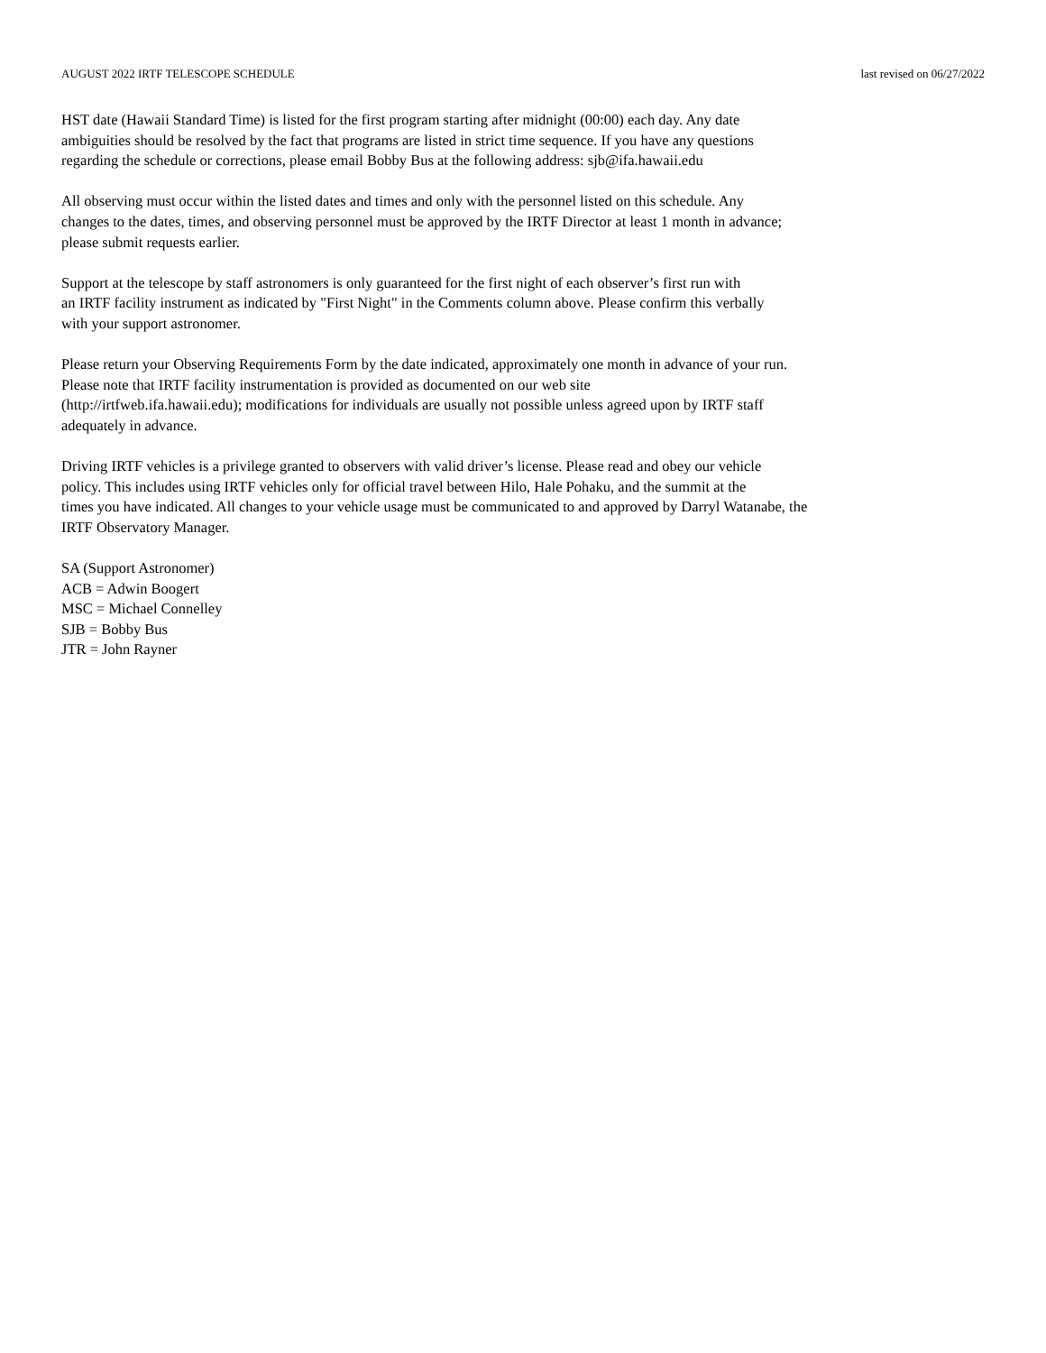AUGUST 2022 IRTF TELESCOPE SCHEDULE last revised on 06/27/2022
HST date (Hawaii Standard Time) is listed for the first program starting after midnight (00:00) each day. Any date ambiguities should be resolved by the fact that programs are listed in strict time sequence. If you have any questions regarding the schedule or corrections, please email Bobby Bus at the following address: sjb@ifa.hawaii.edu
All observing must occur within the listed dates and times and only with the personnel listed on this schedule. Any changes to the dates, times, and observing personnel must be approved by the IRTF Director at least 1 month in advance; please submit requests earlier.
Support at the telescope by staff astronomers is only guaranteed for the first night of each observer’s first run with an IRTF facility instrument as indicated by "First Night" in the Comments column above. Please confirm this verbally with your support astronomer.
Please return your Observing Requirements Form by the date indicated, approximately one month in advance of your run. Please note that IRTF facility instrumentation is provided as documented on our web site (http://irtfweb.ifa.hawaii.edu); modifications for individuals are usually not possible unless agreed upon by IRTF staff adequately in advance.
Driving IRTF vehicles is a privilege granted to observers with valid driver’s license. Please read and obey our vehicle policy. This includes using IRTF vehicles only for official travel between Hilo, Hale Pohaku, and the summit at the times you have indicated. All changes to your vehicle usage must be communicated to and approved by Darryl Watanabe, the IRTF Observatory Manager.
SA (Support Astronomer) ACB = Adwin Boogert MSC = Michael Connelley SJB = Bobby Bus JTR = John Rayner